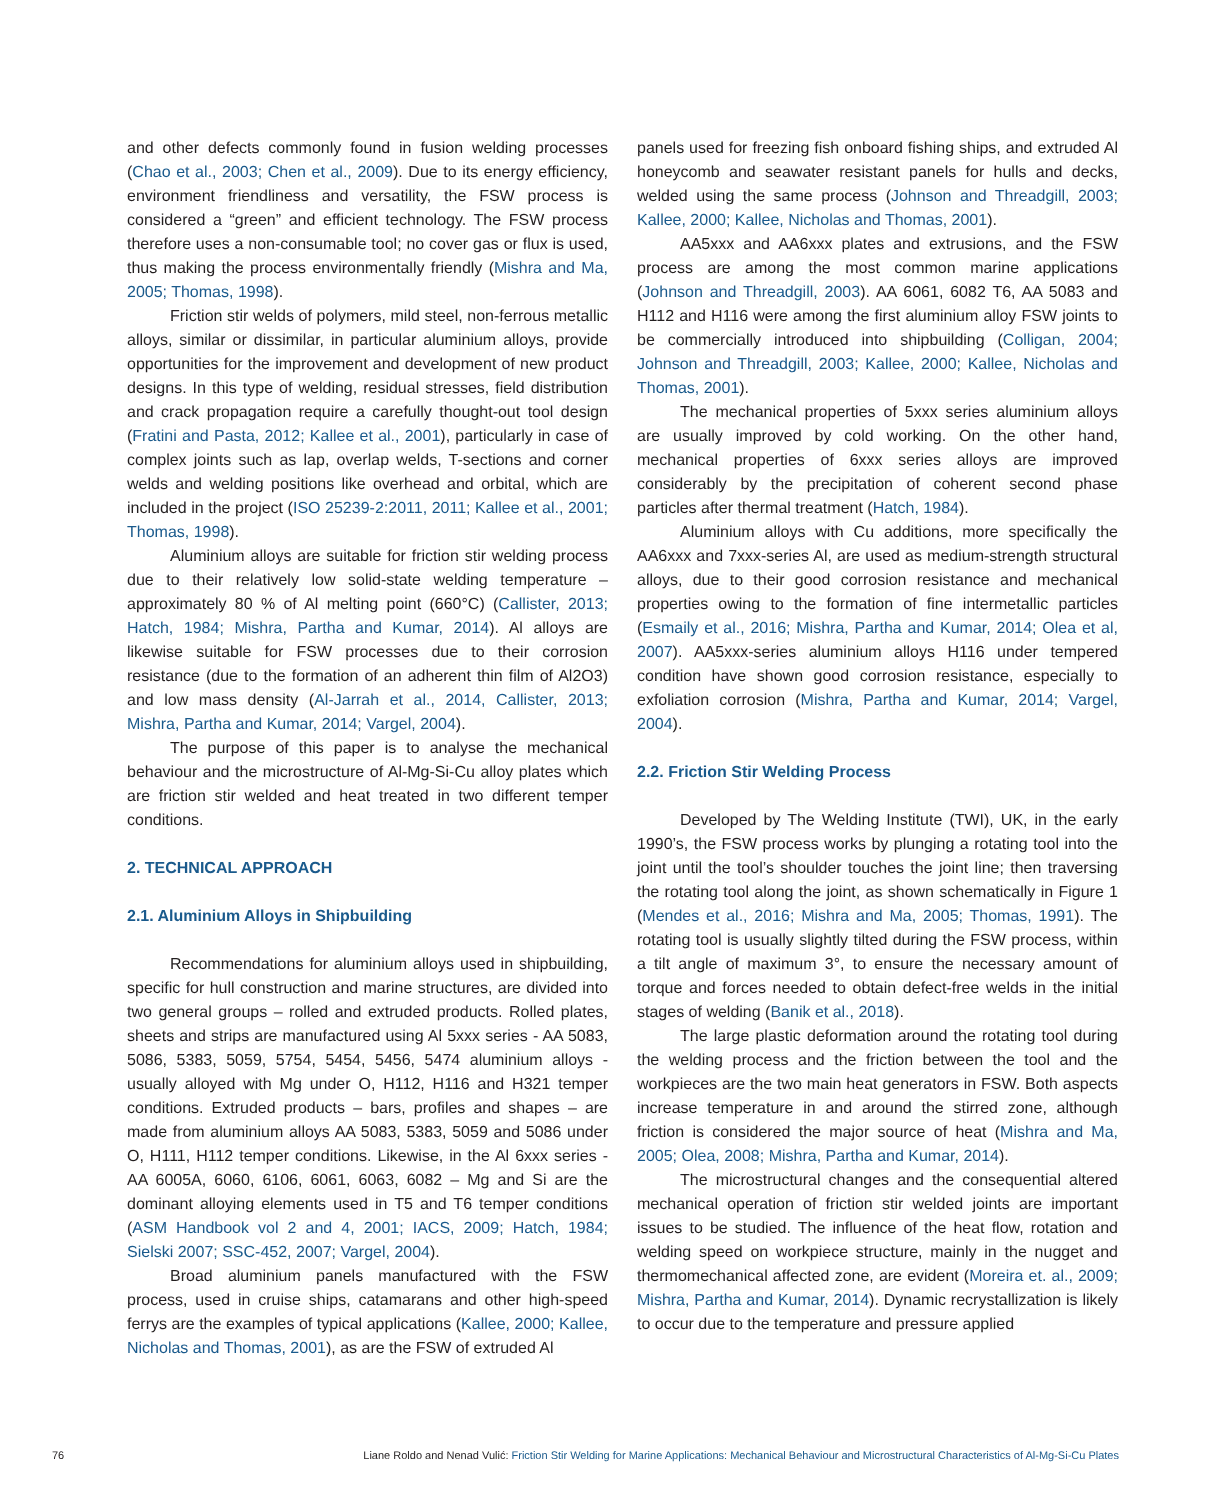and other defects commonly found in fusion welding processes (Chao et al., 2003; Chen et al., 2009). Due to its energy efficiency, environment friendliness and versatility, the FSW process is considered a “green” and efficient technology. The FSW process therefore uses a non-consumable tool; no cover gas or flux is used, thus making the process environmentally friendly (Mishra and Ma, 2005; Thomas, 1998).
Friction stir welds of polymers, mild steel, non-ferrous metallic alloys, similar or dissimilar, in particular aluminium alloys, provide opportunities for the improvement and development of new product designs. In this type of welding, residual stresses, field distribution and crack propagation require a carefully thought-out tool design (Fratini and Pasta, 2012; Kallee et al., 2001), particularly in case of complex joints such as lap, overlap welds, T-sections and corner welds and welding positions like overhead and orbital, which are included in the project (ISO 25239-2:2011, 2011; Kallee et al., 2001; Thomas, 1998).
Aluminium alloys are suitable for friction stir welding process due to their relatively low solid-state welding temperature – approximately 80 % of Al melting point (660°C) (Callister, 2013; Hatch, 1984; Mishra, Partha and Kumar, 2014). Al alloys are likewise suitable for FSW processes due to their corrosion resistance (due to the formation of an adherent thin film of Al2O3) and low mass density (Al-Jarrah et al., 2014, Callister, 2013; Mishra, Partha and Kumar, 2014; Vargel, 2004).
The purpose of this paper is to analyse the mechanical behaviour and the microstructure of Al-Mg-Si-Cu alloy plates which are friction stir welded and heat treated in two different temper conditions.
2. TECHNICAL APPROACH
2.1. Aluminium Alloys in Shipbuilding
Recommendations for aluminium alloys used in shipbuilding, specific for hull construction and marine structures, are divided into two general groups – rolled and extruded products. Rolled plates, sheets and strips are manufactured using Al 5xxx series - AA 5083, 5086, 5383, 5059, 5754, 5454, 5456, 5474 aluminium alloys - usually alloyed with Mg under O, H112, H116 and H321 temper conditions. Extruded products – bars, profiles and shapes – are made from aluminium alloys AA 5083, 5383, 5059 and 5086 under O, H111, H112 temper conditions. Likewise, in the Al 6xxx series - AA 6005A, 6060, 6106, 6061, 6063, 6082 – Mg and Si are the dominant alloying elements used in T5 and T6 temper conditions (ASM Handbook vol 2 and 4, 2001; IACS, 2009; Hatch, 1984; Sielski 2007; SSC-452, 2007; Vargel, 2004).
Broad aluminium panels manufactured with the FSW process, used in cruise ships, catamarans and other high-speed ferrys are the examples of typical applications (Kallee, 2000; Kallee, Nicholas and Thomas, 2001), as are the FSW of extruded Al
panels used for freezing fish onboard fishing ships, and extruded Al honeycomb and seawater resistant panels for hulls and decks, welded using the same process (Johnson and Threadgill, 2003; Kallee, 2000; Kallee, Nicholas and Thomas, 2001).
AA5xxx and AA6xxx plates and extrusions, and the FSW process are among the most common marine applications (Johnson and Threadgill, 2003). AA 6061, 6082 T6, AA 5083 and H112 and H116 were among the first aluminium alloy FSW joints to be commercially introduced into shipbuilding (Colligan, 2004; Johnson and Threadgill, 2003; Kallee, 2000; Kallee, Nicholas and Thomas, 2001).
The mechanical properties of 5xxx series aluminium alloys are usually improved by cold working. On the other hand, mechanical properties of 6xxx series alloys are improved considerably by the precipitation of coherent second phase particles after thermal treatment (Hatch, 1984).
Aluminium alloys with Cu additions, more specifically the AA6xxx and 7xxx-series Al, are used as medium-strength structural alloys, due to their good corrosion resistance and mechanical properties owing to the formation of fine intermetallic particles (Esmaily et al., 2016; Mishra, Partha and Kumar, 2014; Olea et al, 2007). AA5xxx-series aluminium alloys H116 under tempered condition have shown good corrosion resistance, especially to exfoliation corrosion (Mishra, Partha and Kumar, 2014; Vargel, 2004).
2.2. Friction Stir Welding Process
Developed by The Welding Institute (TWI), UK, in the early 1990’s, the FSW process works by plunging a rotating tool into the joint until the tool’s shoulder touches the joint line; then traversing the rotating tool along the joint, as shown schematically in Figure 1 (Mendes et al., 2016; Mishra and Ma, 2005; Thomas, 1991). The rotating tool is usually slightly tilted during the FSW process, within a tilt angle of maximum 3°, to ensure the necessary amount of torque and forces needed to obtain defect-free welds in the initial stages of welding (Banik et al., 2018).
The large plastic deformation around the rotating tool during the welding process and the friction between the tool and the workpieces are the two main heat generators in FSW. Both aspects increase temperature in and around the stirred zone, although friction is considered the major source of heat (Mishra and Ma, 2005; Olea, 2008; Mishra, Partha and Kumar, 2014).
The microstructural changes and the consequential altered mechanical operation of friction stir welded joints are important issues to be studied. The influence of the heat flow, rotation and welding speed on workpiece structure, mainly in the nugget and thermomechanical affected zone, are evident (Moreira et. al., 2009; Mishra, Partha and Kumar, 2014). Dynamic recrystallization is likely to occur due to the temperature and pressure applied
76 Liane Roldo and Nenad Vulić: Friction Stir Welding for Marine Applications: Mechanical Behaviour and Microstructural Characteristics of Al-Mg-Si-Cu Plates